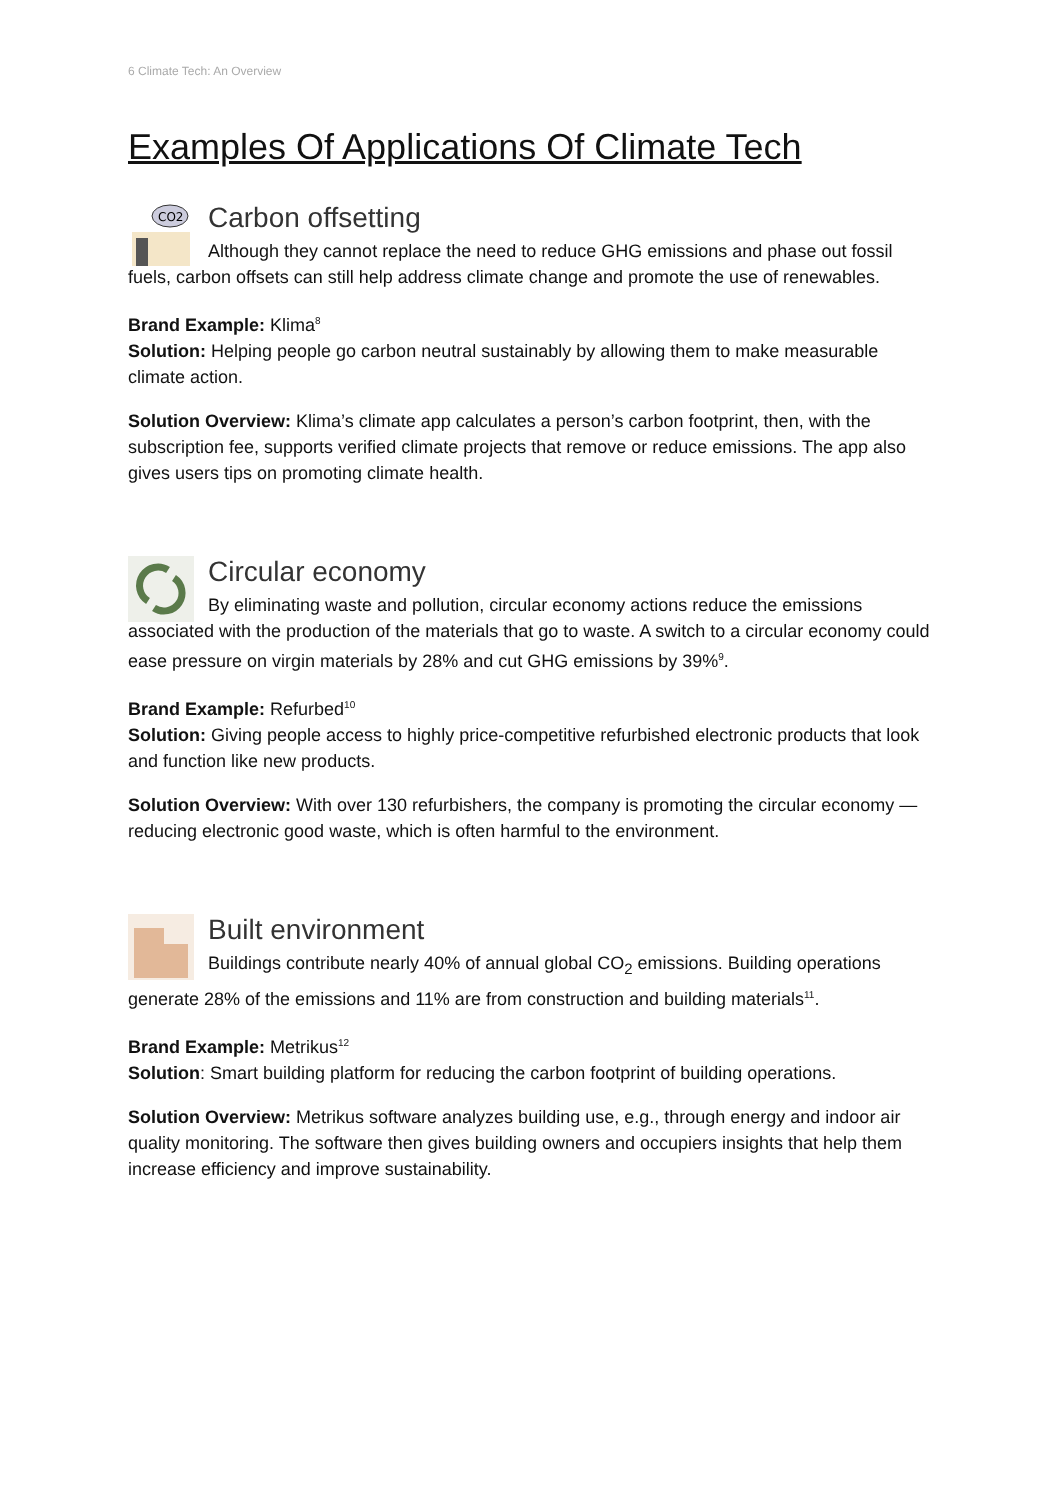6 Climate Tech: An Overview
Examples Of Applications Of Climate Tech
CO2
Carbon offsetting
Although they cannot replace the need to reduce GHG emissions and phase out fossil fuels, carbon offsets can still help address climate change and promote the use of renewables.
Brand Example: Klima<sup>8</sup>
Solution: Helping people go carbon neutral sustainably by allowing them to make measurable climate action.
Solution Overview: Klima’s climate app calculates a person’s carbon footprint, then, with the subscription fee, supports verified climate projects that remove or reduce emissions. The app also gives users tips on promoting climate health.
Circular economy
By eliminating waste and pollution, circular economy actions reduce the emissions associated with the production of the materials that go to waste. A switch to a circular economy could ease pressure on virgin materials by 28% and cut GHG emissions by 39%<sup>9</sup>.
Brand Example: Refurbed<sup>10</sup>
Solution: Giving people access to highly price-competitive refurbished electronic products that look and function like new products.
Solution Overview: With over 130 refurbishers, the company is promoting the circular economy — reducing electronic good waste, which is often harmful to the environment.
Built environment
Buildings contribute nearly 40% of annual global CO<sub>2</sub> emissions. Building operations generate 28% of the emissions and 11% are from construction and building materials<sup>11</sup>.
Brand Example: Metrikus<sup>12</sup>
Solution: Smart building platform for reducing the carbon footprint of building operations.
Solution Overview: Metrikus software analyzes building use, e.g., through energy and indoor air quality monitoring. The software then gives building owners and occupiers insights that help them increase efficiency and improve sustainability.